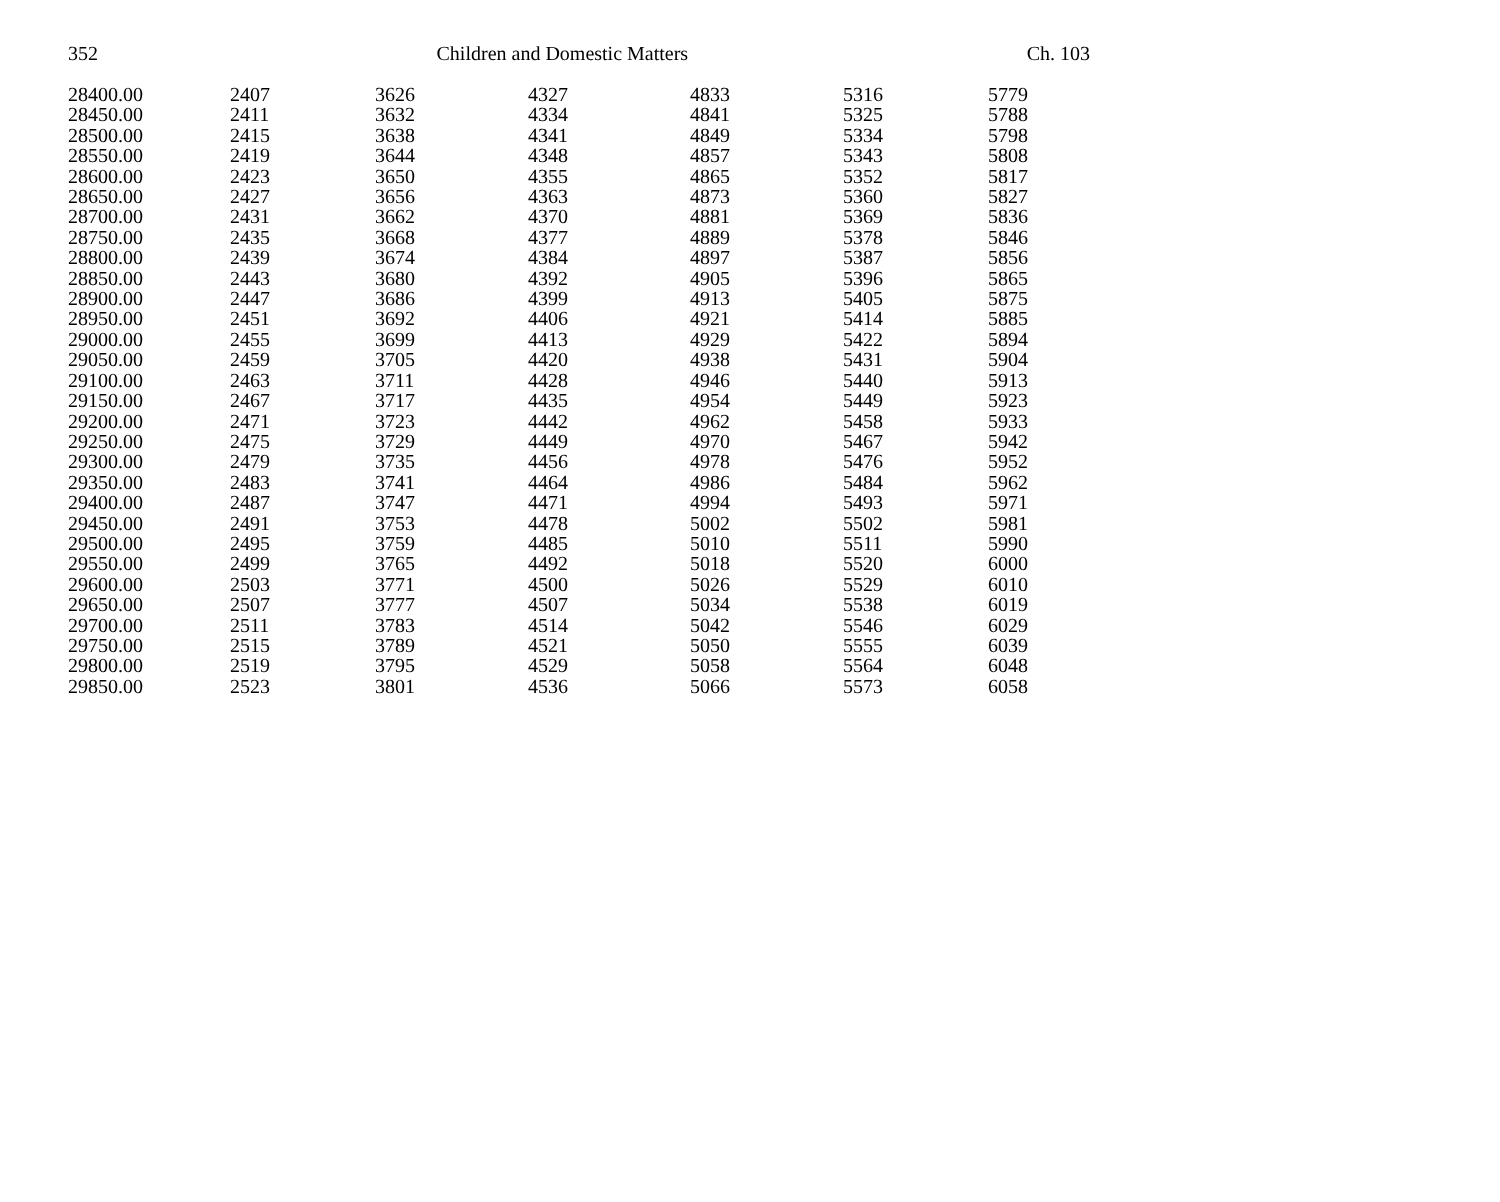352 Children and Domestic Matters Ch. 103
| 28400.00 | 2407 | 3626 | 4327 | 4833 | 5316 | 5779 |
| 28450.00 | 2411 | 3632 | 4334 | 4841 | 5325 | 5788 |
| 28500.00 | 2415 | 3638 | 4341 | 4849 | 5334 | 5798 |
| 28550.00 | 2419 | 3644 | 4348 | 4857 | 5343 | 5808 |
| 28600.00 | 2423 | 3650 | 4355 | 4865 | 5352 | 5817 |
| 28650.00 | 2427 | 3656 | 4363 | 4873 | 5360 | 5827 |
| 28700.00 | 2431 | 3662 | 4370 | 4881 | 5369 | 5836 |
| 28750.00 | 2435 | 3668 | 4377 | 4889 | 5378 | 5846 |
| 28800.00 | 2439 | 3674 | 4384 | 4897 | 5387 | 5856 |
| 28850.00 | 2443 | 3680 | 4392 | 4905 | 5396 | 5865 |
| 28900.00 | 2447 | 3686 | 4399 | 4913 | 5405 | 5875 |
| 28950.00 | 2451 | 3692 | 4406 | 4921 | 5414 | 5885 |
| 29000.00 | 2455 | 3699 | 4413 | 4929 | 5422 | 5894 |
| 29050.00 | 2459 | 3705 | 4420 | 4938 | 5431 | 5904 |
| 29100.00 | 2463 | 3711 | 4428 | 4946 | 5440 | 5913 |
| 29150.00 | 2467 | 3717 | 4435 | 4954 | 5449 | 5923 |
| 29200.00 | 2471 | 3723 | 4442 | 4962 | 5458 | 5933 |
| 29250.00 | 2475 | 3729 | 4449 | 4970 | 5467 | 5942 |
| 29300.00 | 2479 | 3735 | 4456 | 4978 | 5476 | 5952 |
| 29350.00 | 2483 | 3741 | 4464 | 4986 | 5484 | 5962 |
| 29400.00 | 2487 | 3747 | 4471 | 4994 | 5493 | 5971 |
| 29450.00 | 2491 | 3753 | 4478 | 5002 | 5502 | 5981 |
| 29500.00 | 2495 | 3759 | 4485 | 5010 | 5511 | 5990 |
| 29550.00 | 2499 | 3765 | 4492 | 5018 | 5520 | 6000 |
| 29600.00 | 2503 | 3771 | 4500 | 5026 | 5529 | 6010 |
| 29650.00 | 2507 | 3777 | 4507 | 5034 | 5538 | 6019 |
| 29700.00 | 2511 | 3783 | 4514 | 5042 | 5546 | 6029 |
| 29750.00 | 2515 | 3789 | 4521 | 5050 | 5555 | 6039 |
| 29800.00 | 2519 | 3795 | 4529 | 5058 | 5564 | 6048 |
| 29850.00 | 2523 | 3801 | 4536 | 5066 | 5573 | 6058 |